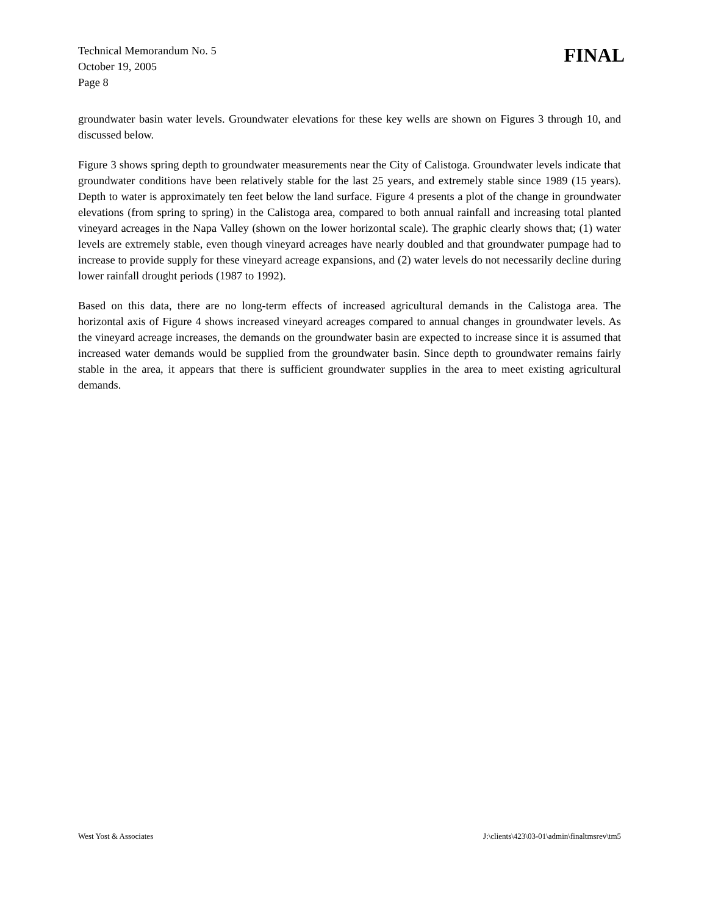Technical Memorandum No. 5
October 19, 2005
Page 8
FINAL
groundwater basin water levels. Groundwater elevations for these key wells are shown on Figures 3 through 10, and discussed below.
Figure 3 shows spring depth to groundwater measurements near the City of Calistoga. Groundwater levels indicate that groundwater conditions have been relatively stable for the last 25 years, and extremely stable since 1989 (15 years). Depth to water is approximately ten feet below the land surface. Figure 4 presents a plot of the change in groundwater elevations (from spring to spring) in the Calistoga area, compared to both annual rainfall and increasing total planted vineyard acreages in the Napa Valley (shown on the lower horizontal scale). The graphic clearly shows that; (1) water levels are extremely stable, even though vineyard acreages have nearly doubled and that groundwater pumpage had to increase to provide supply for these vineyard acreage expansions, and (2) water levels do not necessarily decline during lower rainfall drought periods (1987 to 1992).
Based on this data, there are no long-term effects of increased agricultural demands in the Calistoga area. The horizontal axis of Figure 4 shows increased vineyard acreages compared to annual changes in groundwater levels. As the vineyard acreage increases, the demands on the groundwater basin are expected to increase since it is assumed that increased water demands would be supplied from the groundwater basin. Since depth to groundwater remains fairly stable in the area, it appears that there is sufficient groundwater supplies in the area to meet existing agricultural demands.
West Yost & Associates J:\clients\423\03-01\admin\finaltmsrev\tm5